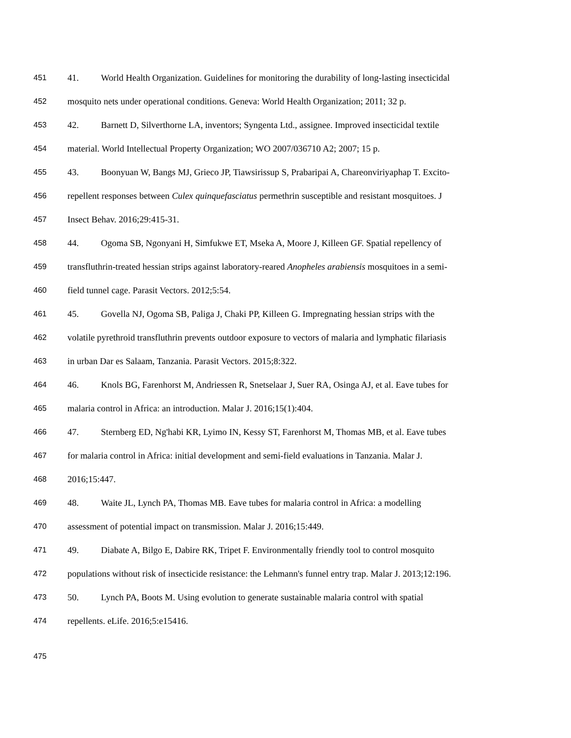451 41. World Health Organization. Guidelines for monitoring the durability of long-lasting insecticidal
452 mosquito nets under operational conditions. Geneva: World Health Organization; 2011; 32 p.
453 42. Barnett D, Silverthorne LA, inventors; Syngenta Ltd., assignee. Improved insecticidal textile
454 material. World Intellectual Property Organization; WO 2007/036710 A2; 2007; 15 p.
455 43. Boonyuan W, Bangs MJ, Grieco JP, Tiawsirissup S, Prabaripai A, Chareonviriyaphap T. Excito-
456 repellent responses between Culex quinquefasciatus permethrin susceptible and resistant mosquitoes. J
457 Insect Behav. 2016;29:415-31.
458 44. Ogoma SB, Ngonyani H, Simfukwe ET, Mseka A, Moore J, Killeen GF. Spatial repellency of
459 transfluthrin-treated hessian strips against laboratory-reared Anopheles arabiensis mosquitoes in a semi-
460 field tunnel cage. Parasit Vectors. 2012;5:54.
461 45. Govella NJ, Ogoma SB, Paliga J, Chaki PP, Killeen G. Impregnating hessian strips with the
462 volatile pyrethroid transfluthrin prevents outdoor exposure to vectors of malaria and lymphatic filariasis
463 in urban Dar es Salaam, Tanzania. Parasit Vectors. 2015;8:322.
464 46. Knols BG, Farenhorst M, Andriessen R, Snetselaar J, Suer RA, Osinga AJ, et al. Eave tubes for
465 malaria control in Africa: an introduction. Malar J. 2016;15(1):404.
466 47. Sternberg ED, Ng'habi KR, Lyimo IN, Kessy ST, Farenhorst M, Thomas MB, et al. Eave tubes
467 for malaria control in Africa: initial development and semi-field evaluations in Tanzania. Malar J.
468 2016;15:447.
469 48. Waite JL, Lynch PA, Thomas MB. Eave tubes for malaria control in Africa: a modelling
470 assessment of potential impact on transmission. Malar J. 2016;15:449.
471 49. Diabate A, Bilgo E, Dabire RK, Tripet F. Environmentally friendly tool to control mosquito
472 populations without risk of insecticide resistance: the Lehmann's funnel entry trap. Malar J. 2013;12:196.
473 50. Lynch PA, Boots M. Using evolution to generate sustainable malaria control with spatial
474 repellents. eLife. 2016;5:e15416.
475